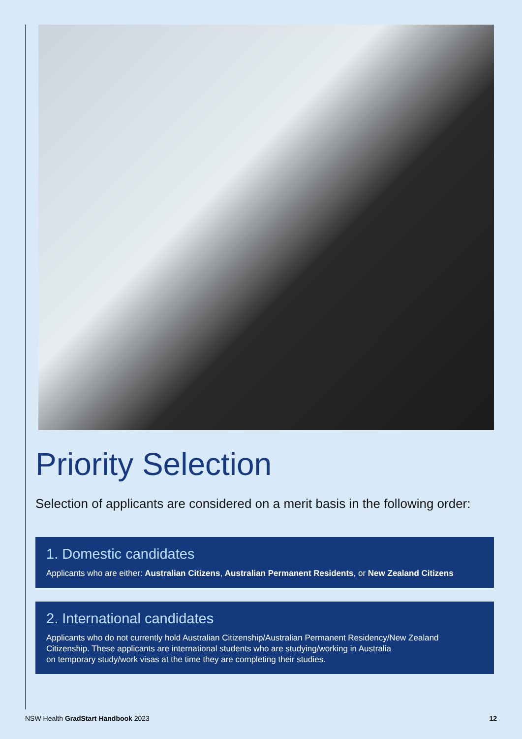Priority Selection
Selection of applicants are considered on a merit basis in the following order:
1. Domestic candidates
Applicants who are either: Australian Citizens, Australian Permanent Residents, or New Zealand Citizens
2. International candidates
Applicants who do not currently hold Australian Citizenship/Australian Permanent Residency/New Zealand Citizenship. These applicants are international students who are studying/working in Australia
on temporary study/work visas at the time they are completing their studies.
NSW Health GradStart Handbook 2023 12